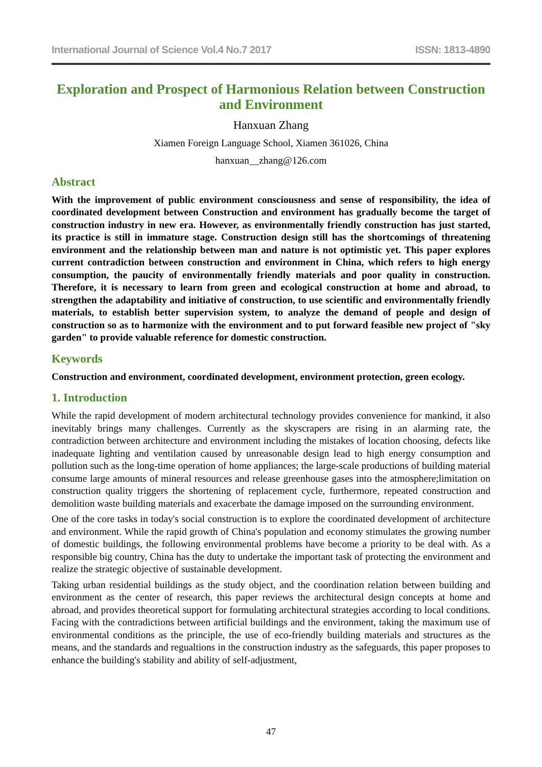International Journal of Science Vol.4 No.7 2017 ISSN: 1813-4890
Exploration and Prospect of Harmonious Relation between Construction and Environment
Hanxuan Zhang
Xiamen Foreign Language School, Xiamen 361026, China
hanxuan__zhang@126.com
Abstract
With the improvement of public environment consciousness and sense of responsibility, the idea of coordinated development between Construction and environment has gradually become the target of construction industry in new era. However, as environmentally friendly construction has just started, its practice is still in immature stage. Construction design still has the shortcomings of threatening environment and the relationship between man and nature is not optimistic yet. This paper explores current contradiction between construction and environment in China, which refers to high energy consumption, the paucity of environmentally friendly materials and poor quality in construction. Therefore, it is necessary to learn from green and ecological construction at home and abroad, to strengthen the adaptability and initiative of construction, to use scientific and environmentally friendly materials, to establish better supervision system, to analyze the demand of people and design of construction so as to harmonize with the environment and to put forward feasible new project of "sky garden" to provide valuable reference for domestic construction.
Keywords
Construction and environment, coordinated development, environment protection, green ecology.
1. Introduction
While the rapid development of modern architectural technology provides convenience for mankind, it also inevitably brings many challenges. Currently as the skyscrapers are rising in an alarming rate, the contradiction between architecture and environment including the mistakes of location choosing, defects like inadequate lighting and ventilation caused by unreasonable design lead to high energy consumption and pollution such as the long-time operation of home appliances; the large-scale productions of building material consume large amounts of mineral resources and release greenhouse gases into the atmosphere;limitation on construction quality triggers the shortening of replacement cycle, furthermore, repeated construction and demolition waste building materials and exacerbate the damage imposed on the surrounding environment.
One of the core tasks in today's social construction is to explore the coordinated development of architecture and environment. While the rapid growth of China's population and economy stimulates the growing number of domestic buildings, the following environmental problems have become a priority to be deal with. As a responsible big country, China has the duty to undertake the important task of protecting the environment and realize the strategic objective of sustainable development.
Taking urban residential buildings as the study object, and the coordination relation between building and environment as the center of research, this paper reviews the architectural design concepts at home and abroad, and provides theoretical support for formulating architectural strategies according to local conditions. Facing with the contradictions between artificial buildings and the environment, taking the maximum use of environmental conditions as the principle, the use of eco-friendly building materials and structures as the means, and the standards and regualtions in the construction industry as the safeguards, this paper proposes to enhance the building's stability and ability of self-adjustment,
47